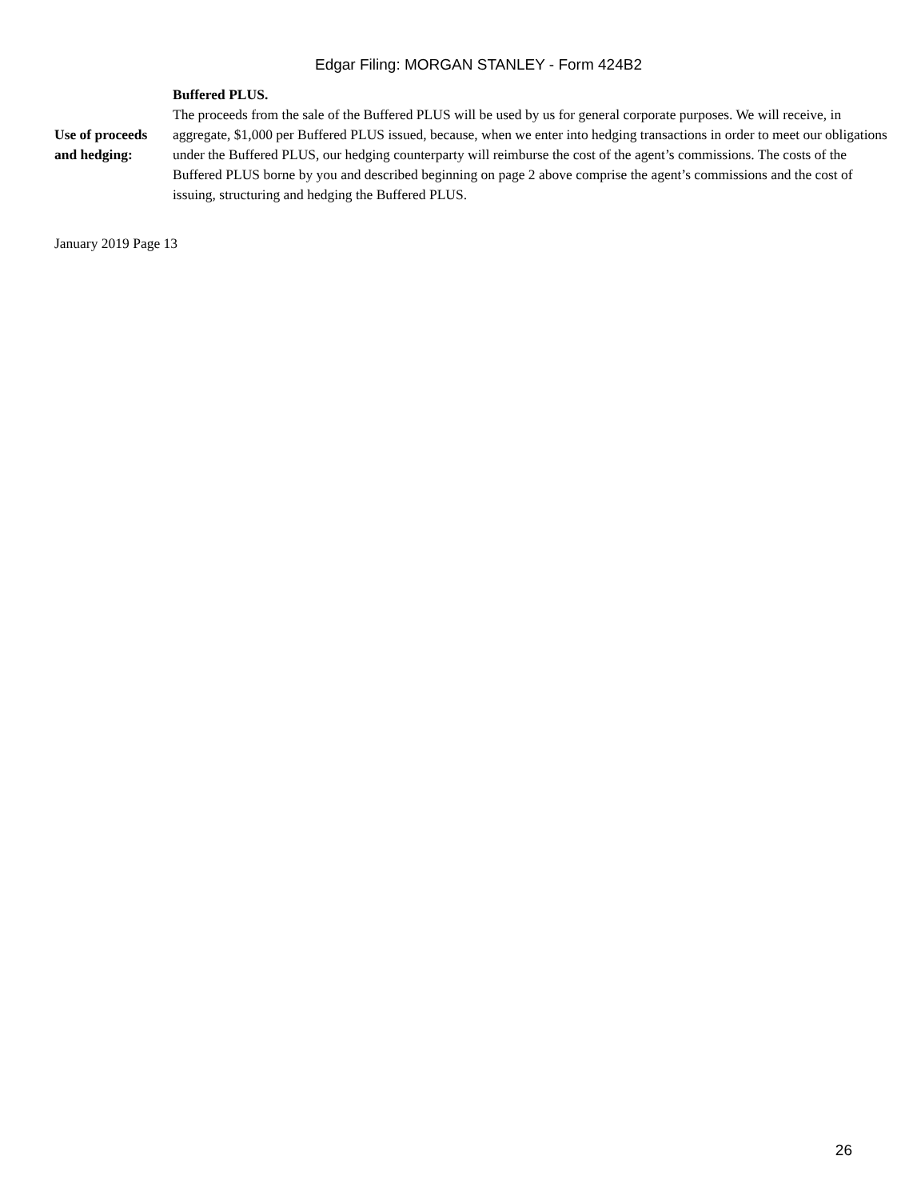Edgar Filing: MORGAN STANLEY - Form 424B2
| Use of proceeds and hedging: | Buffered PLUS. The proceeds from the sale of the Buffered PLUS will be used by us for general corporate purposes. We will receive, in aggregate, $1,000 per Buffered PLUS issued, because, when we enter into hedging transactions in order to meet our obligations under the Buffered PLUS, our hedging counterparty will reimburse the cost of the agent’s commissions. The costs of the Buffered PLUS borne by you and described beginning on page 2 above comprise the agent’s commissions and the cost of issuing, structuring and hedging the Buffered PLUS. |
January 2019 Page 13
26